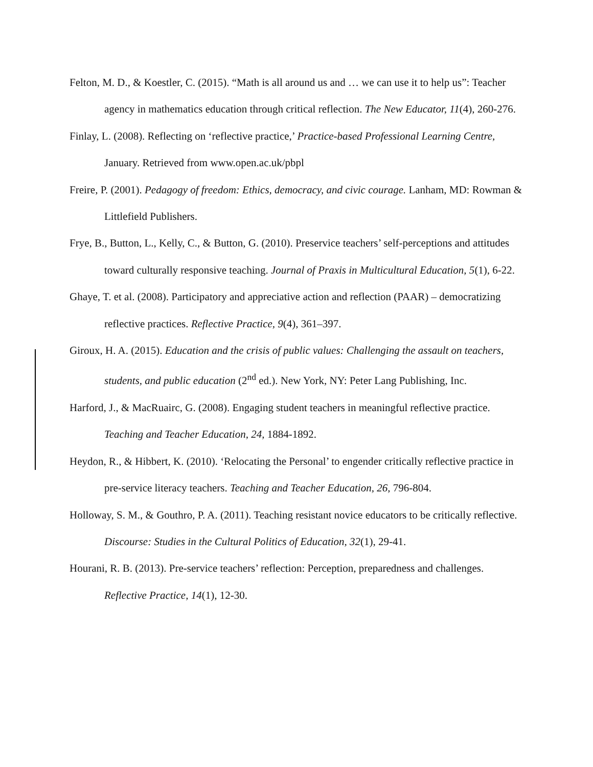Felton, M. D., & Koestler, C. (2015). “Math is all around us and … we can use it to help us”: Teacher agency in mathematics education through critical reflection. The New Educator, 11(4), 260-276.
Finlay, L. (2008). Reflecting on ‘reflective practice,’ Practice-based Professional Learning Centre, January. Retrieved from www.open.ac.uk/pbpl
Freire, P. (2001). Pedagogy of freedom: Ethics, democracy, and civic courage. Lanham, MD: Rowman & Littlefield Publishers.
Frye, B., Button, L., Kelly, C., & Button, G. (2010). Preservice teachers’ self-perceptions and attitudes toward culturally responsive teaching. Journal of Praxis in Multicultural Education, 5(1), 6-22.
Ghaye, T. et al. (2008). Participatory and appreciative action and reflection (PAAR) – democratizing reflective practices. Reflective Practice, 9(4), 361–397.
Giroux, H. A. (2015). Education and the crisis of public values: Challenging the assault on teachers, students, and public education (2<sup>nd</sup> ed.). New York, NY: Peter Lang Publishing, Inc.
Harford, J., & MacRuairc, G. (2008). Engaging student teachers in meaningful reflective practice. Teaching and Teacher Education, 24, 1884-1892.
Heydon, R., & Hibbert, K. (2010). ‘Relocating the Personal’ to engender critically reflective practice in pre-service literacy teachers. Teaching and Teacher Education, 26, 796-804.
Holloway, S. M., & Gouthro, P. A. (2011). Teaching resistant novice educators to be critically reflective. Discourse: Studies in the Cultural Politics of Education, 32(1), 29-41.
Hourani, R. B. (2013). Pre-service teachers’ reflection: Perception, preparedness and challenges. Reflective Practice, 14(1), 12-30.